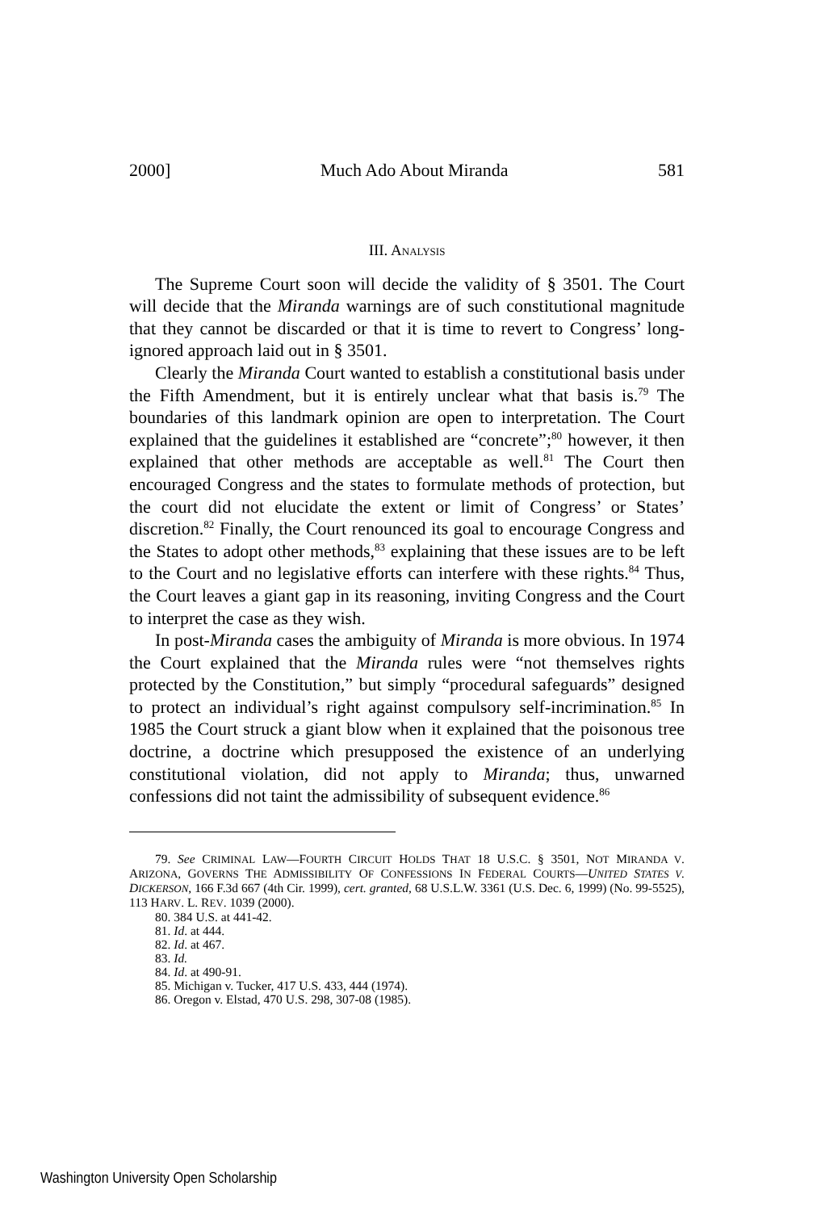2000] Much Ado About Miranda 581
III. ANALYSIS
The Supreme Court soon will decide the validity of § 3501. The Court will decide that the Miranda warnings are of such constitutional magnitude that they cannot be discarded or that it is time to revert to Congress’ long-ignored approach laid out in § 3501.
Clearly the Miranda Court wanted to establish a constitutional basis under the Fifth Amendment, but it is entirely unclear what that basis is.<sup>79</sup> The boundaries of this landmark opinion are open to interpretation. The Court explained that the guidelines it established are “concrete”;<sup>80</sup> however, it then explained that other methods are acceptable as well.<sup>81</sup> The Court then encouraged Congress and the states to formulate methods of protection, but the court did not elucidate the extent or limit of Congress’ or States’ discretion.<sup>82</sup> Finally, the Court renounced its goal to encourage Congress and the States to adopt other methods,<sup>83</sup> explaining that these issues are to be left to the Court and no legislative efforts can interfere with these rights.<sup>84</sup> Thus, the Court leaves a giant gap in its reasoning, inviting Congress and the Court to interpret the case as they wish.
In post-Miranda cases the ambiguity of Miranda is more obvious. In 1974 the Court explained that the Miranda rules were “not themselves rights protected by the Constitution,” but simply “procedural safeguards” designed to protect an individual’s right against compulsory self-incrimination.<sup>85</sup> In 1985 the Court struck a giant blow when it explained that the poisonous tree doctrine, a doctrine which presupposed the existence of an underlying constitutional violation, did not apply to Miranda; thus, unwarned confessions did not taint the admissibility of subsequent evidence.<sup>86</sup>
79. See CRIMINAL LAW—FOURTH CIRCUIT HOLDS THAT 18 U.S.C. § 3501, NOT MIRANDA V. ARIZONA, GOVERNS THE ADMISSIBILITY OF CONFESSIONS IN FEDERAL COURTS—UNITED STATES V. DICKERSON, 166 F.3d 667 (4th Cir. 1999), cert. granted, 68 U.S.L.W. 3361 (U.S. Dec. 6, 1999) (No. 99-5525), 113 HARV. L. REV. 1039 (2000).
80. 384 U.S. at 441-42.
81. Id. at 444.
82. Id. at 467.
83. Id.
84. Id. at 490-91.
85. Michigan v. Tucker, 417 U.S. 433, 444 (1974).
86. Oregon v. Elstad, 470 U.S. 298, 307-08 (1985).
Washington University Open Scholarship